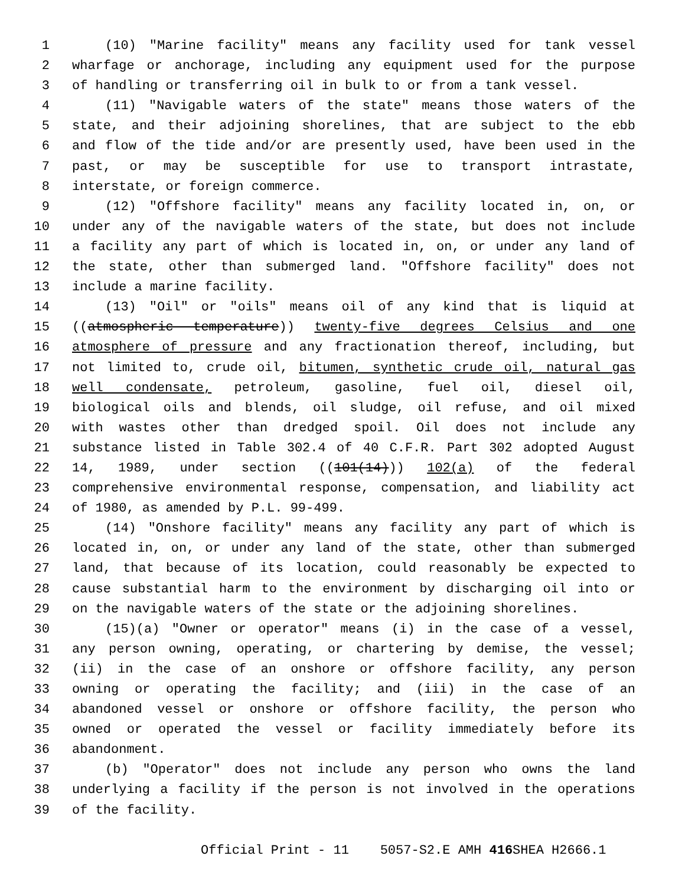1 (10) "Marine facility" means any facility used for tank vessel
2 wharfage or anchorage, including any equipment used for the purpose
3 of handling or transferring oil in bulk to or from a tank vessel.
4 (11) "Navigable waters of the state" means those waters of the
5 state, and their adjoining shorelines, that are subject to the ebb
6 and flow of the tide and/or are presently used, have been used in the
7 past, or may be susceptible for use to transport intrastate,
8 interstate, or foreign commerce.
9 (12) "Offshore facility" means any facility located in, on, or
10 under any of the navigable waters of the state, but does not include
11 a facility any part of which is located in, on, or under any land of
12 the state, other than submerged land. "Offshore facility" does not
13 include a marine facility.
14 (13) "Oil" or "oils" means oil of any kind that is liquid at
15 ((atmospheric temperature)) twenty-five degrees Celsius and one
16 atmosphere of pressure and any fractionation thereof, including, but
17 not limited to, crude oil, bitumen, synthetic crude oil, natural gas
18 well condensate, petroleum, gasoline, fuel oil, diesel oil,
19 biological oils and blends, oil sludge, oil refuse, and oil mixed
20 with wastes other than dredged spoil. Oil does not include any
21 substance listed in Table 302.4 of 40 C.F.R. Part 302 adopted August
22 14, 1989, under section ((101(14))) 102(a) of the federal
23 comprehensive environmental response, compensation, and liability act
24 of 1980, as amended by P.L. 99-499.
25 (14) "Onshore facility" means any facility any part of which is
26 located in, on, or under any land of the state, other than submerged
27 land, that because of its location, could reasonably be expected to
28 cause substantial harm to the environment by discharging oil into or
29 on the navigable waters of the state or the adjoining shorelines.
30 (15)(a) "Owner or operator" means (i) in the case of a vessel,
31 any person owning, operating, or chartering by demise, the vessel;
32 (ii) in the case of an onshore or offshore facility, any person
33 owning or operating the facility; and (iii) in the case of an
34 abandoned vessel or onshore or offshore facility, the person who
35 owned or operated the vessel or facility immediately before its
36 abandonment.
37 (b) "Operator" does not include any person who owns the land
38 underlying a facility if the person is not involved in the operations
39 of the facility.
Official Print - 11 5057-S2.E AMH 416 SHEA H2666.1